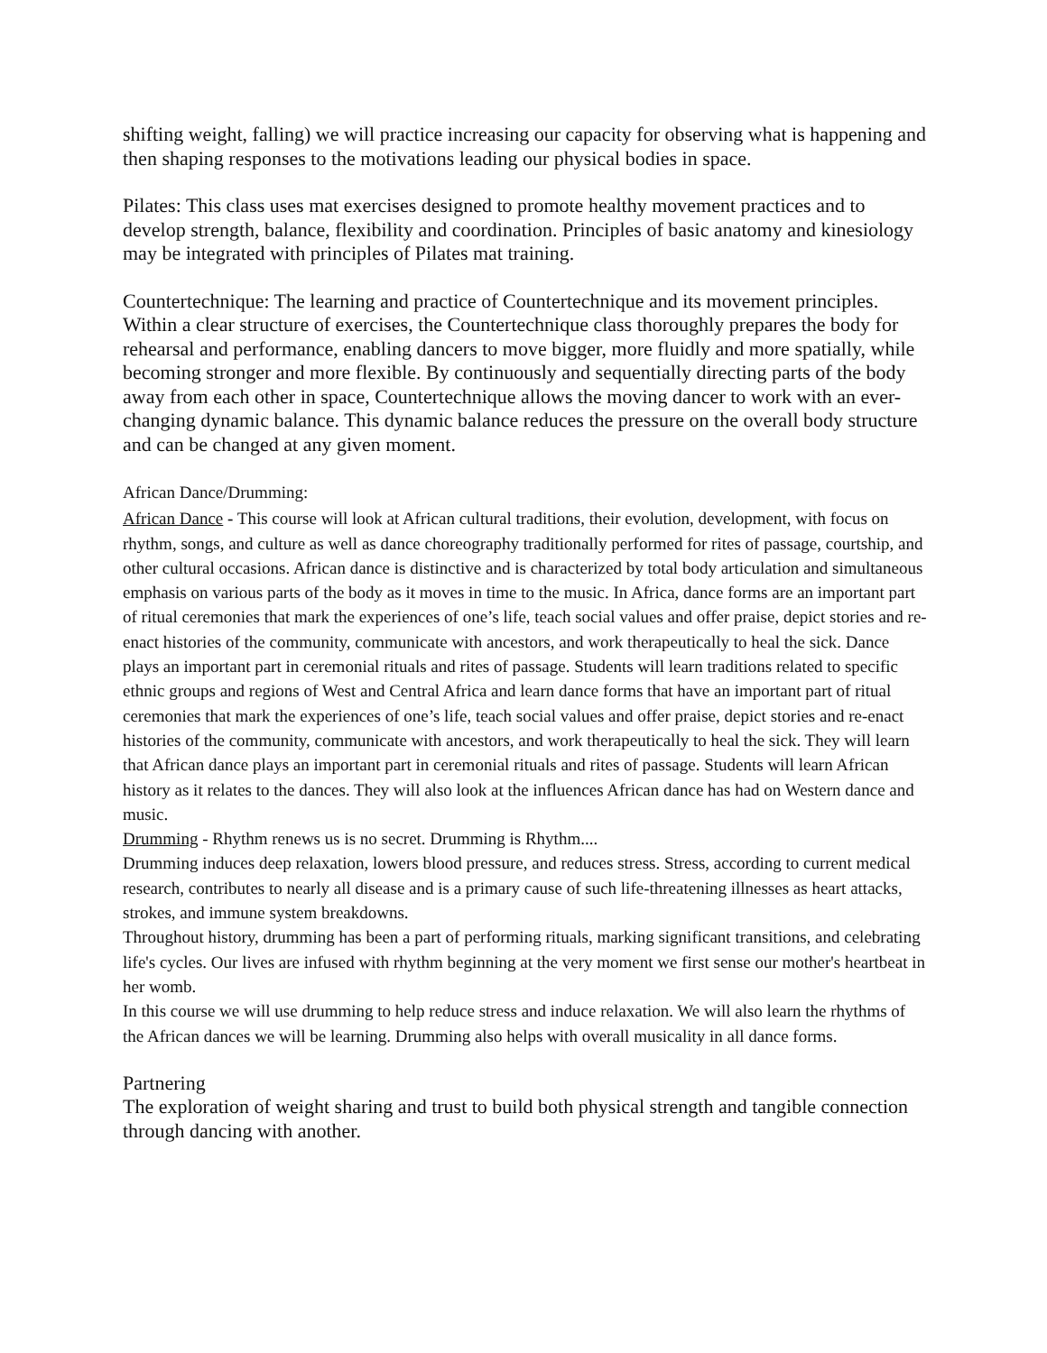shifting weight, falling) we will practice increasing our capacity for observing what is happening and then shaping responses to the motivations leading our physical bodies in space.
Pilates: This class uses mat exercises designed to promote healthy movement practices and to develop strength, balance, flexibility and coordination. Principles of basic anatomy and kinesiology may be integrated with principles of Pilates mat training.
Countertechnique: The learning and practice of Countertechnique and its movement principles. Within a clear structure of exercises, the Countertechnique class thoroughly prepares the body for rehearsal and performance, enabling dancers to move bigger, more fluidly and more spatially, while becoming stronger and more flexible. By continuously and sequentially directing parts of the body away from each other in space, Countertechnique allows the moving dancer to work with an ever-changing dynamic balance. This dynamic balance reduces the pressure on the overall body structure and can be changed at any given moment.
African Dance/Drumming:
African Dance - This course will look at African cultural traditions, their evolution, development, with focus on rhythm, songs, and culture as well as dance choreography traditionally performed for rites of passage, courtship, and other cultural occasions. African dance is distinctive and is characterized by total body articulation and simultaneous emphasis on various parts of the body as it moves in time to the music. In Africa, dance forms are an important part of ritual ceremonies that mark the experiences of one’s life, teach social values and offer praise, depict stories and re-enact histories of the community, communicate with ancestors, and work therapeutically to heal the sick. Dance plays an important part in ceremonial rituals and rites of passage. Students will learn traditions related to specific ethnic groups and regions of West and Central Africa and learn dance forms that have an important part of ritual ceremonies that mark the experiences of one’s life, teach social values and offer praise, depict stories and re-enact histories of the community, communicate with ancestors, and work therapeutically to heal the sick. They will learn that African dance plays an important part in ceremonial rituals and rites of passage. Students will learn African history as it relates to the dances. They will also look at the influences African dance has had on Western dance and music.
Drumming - Rhythm renews us is no secret. Drumming is Rhythm....
Drumming induces deep relaxation, lowers blood pressure, and reduces stress. Stress, according to current medical research, contributes to nearly all disease and is a primary cause of such life-threatening illnesses as heart attacks, strokes, and immune system breakdowns.
Throughout history, drumming has been a part of performing rituals, marking significant transitions, and celebrating life's cycles. Our lives are infused with rhythm beginning at the very moment we first sense our mother's heartbeat in her womb.
In this course we will use drumming to help reduce stress and induce relaxation. We will also learn the rhythms of the African dances we will be learning. Drumming also helps with overall musicality in all dance forms.
Partnering
The exploration of weight sharing and trust to build both physical strength and tangible connection through dancing with another.